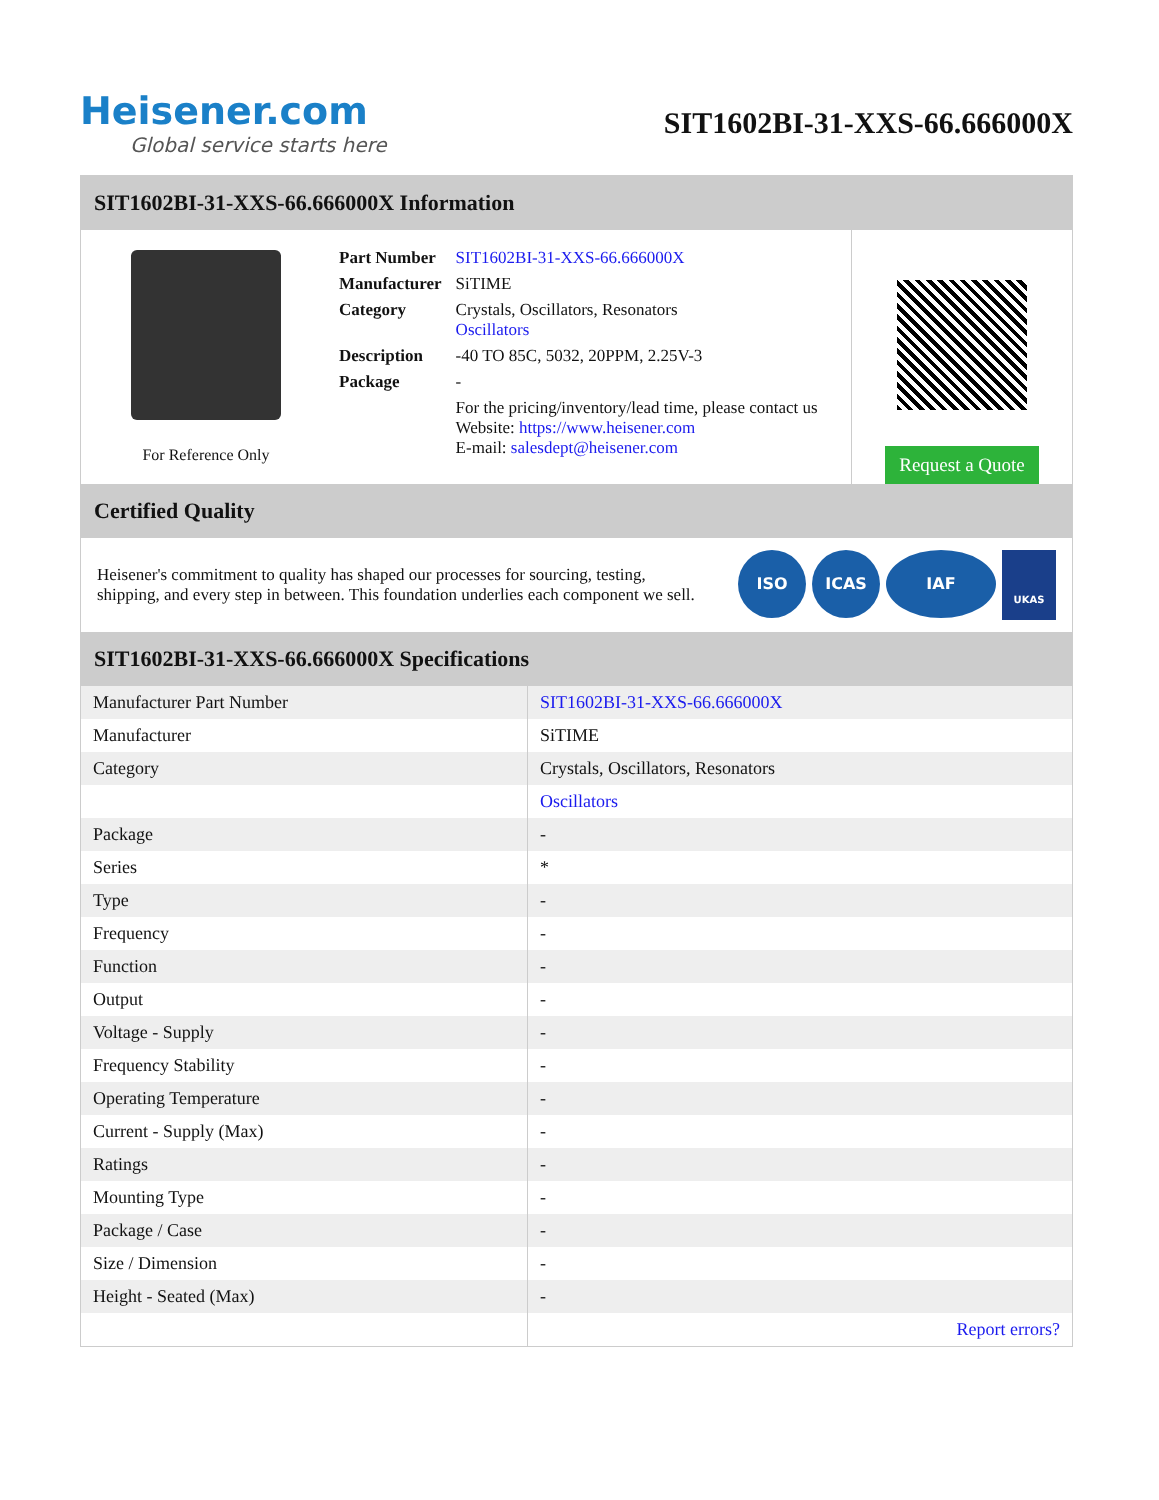Heisener.com
Global service starts here
SIT1602BI-31-XXS-66.666000X
SIT1602BI-31-XXS-66.666000X Information
For Reference Only
| Part Number | SIT1602BI-31-XXS-66.666000X |
| Manufacturer | SiTIME |
| Category | Crystals, Oscillators, Resonators Oscillators |
| Description | -40 TO 85C, 5032, 20PPM, 2.25V-3 |
| Package | - |
| | For the pricing/inventory/lead time, please contact us Website: https://www.heisener.com E-mail: salesdept@heisener.com |
Request a Quote
Certified Quality
Heisener's commitment to quality has shaped our processes for sourcing, testing, shipping, and every step in between. This foundation underlies each component we sell.
ISO ICAS IAF UKAS
SIT1602BI-31-XXS-66.666000X Specifications
| Manufacturer Part Number | SIT1602BI-31-XXS-66.666000X |
| Manufacturer | SiTIME |
| Category | Crystals, Oscillators, Resonators |
| | Oscillators |
| Package | - |
| Series | * |
| Type | - |
| Frequency | - |
| Function | - |
| Output | - |
| Voltage - Supply | - |
| Frequency Stability | - |
| Operating Temperature | - |
| Current - Supply (Max) | - |
| Ratings | - |
| Mounting Type | - |
| Package / Case | - |
| Size / Dimension | - |
| Height - Seated (Max) | - |
| | Report errors? |